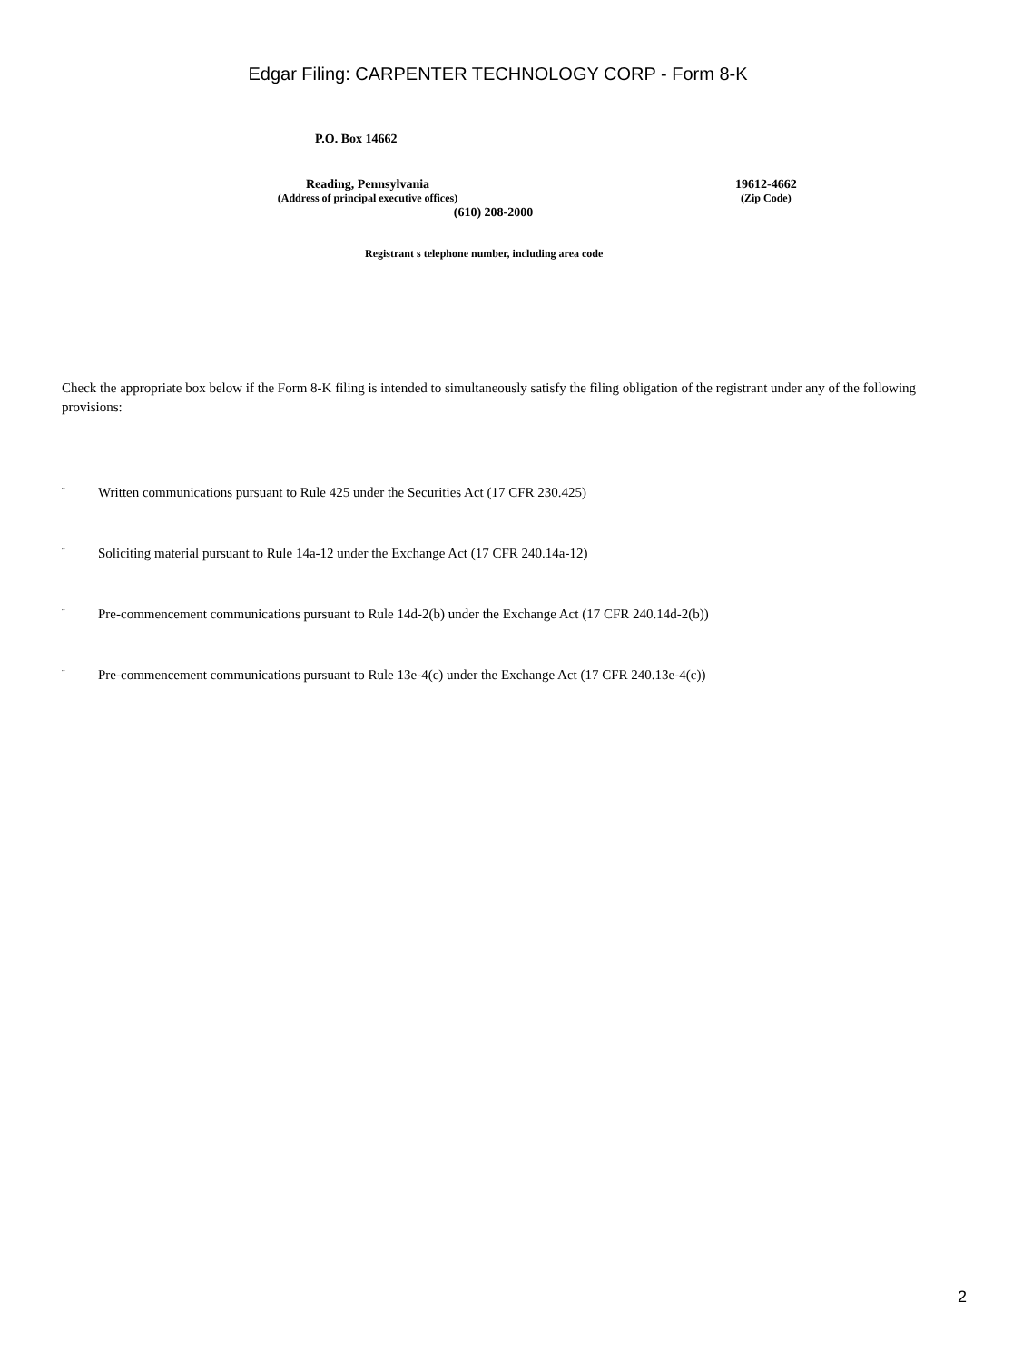Edgar Filing: CARPENTER TECHNOLOGY CORP - Form 8-K
P.O. Box 14662
Reading, Pennsylvania
(Address of principal executive offices)
19612-4662
(Zip Code)
(610) 208-2000
Registrant s telephone number, including area code
Check the appropriate box below if the Form 8-K filing is intended to simultaneously satisfy the filing obligation of the registrant under any of the following provisions:
¨ Written communications pursuant to Rule 425 under the Securities Act (17 CFR 230.425)
¨ Soliciting material pursuant to Rule 14a-12 under the Exchange Act (17 CFR 240.14a-12)
¨ Pre-commencement communications pursuant to Rule 14d-2(b) under the Exchange Act (17 CFR 240.14d-2(b))
¨ Pre-commencement communications pursuant to Rule 13e-4(c) under the Exchange Act (17 CFR 240.13e-4(c))
2